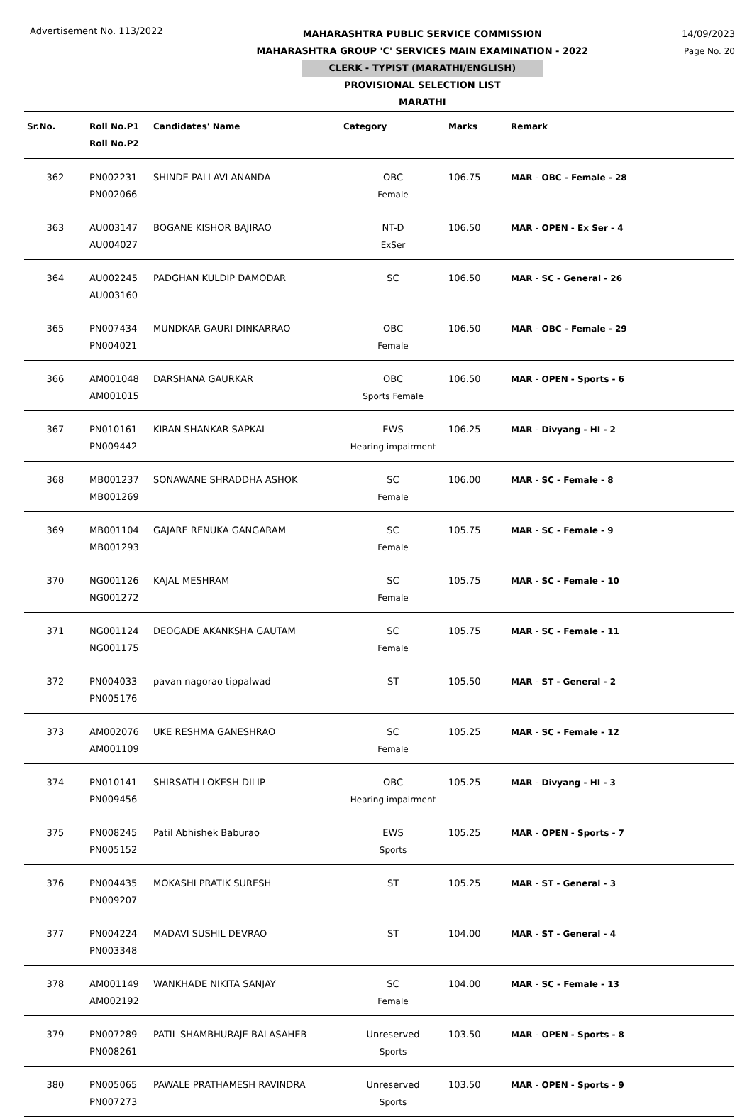Advertisement No. 113/2022
MAHARASHTRA PUBLIC SERVICE COMMISSION
MAHARASHTRA GROUP 'C' SERVICES MAIN EXAMINATION - 2022
CLERK - TYPIST (MARATHI/ENGLISH)
PROVISIONAL SELECTION LIST
MARATHI
14/09/2023
Page No. 20
| Sr.No. | Roll No.P1 Roll No.P2 | Candidates' Name | Category | Marks | Remark |
| --- | --- | --- | --- | --- | --- |
| 362 | PN002231 PN002066 | SHINDE PALLAVI ANANDA | OBC Female | 106.75 | MAR - OBC - Female - 28 |
| 363 | AU003147 AU004027 | BOGANE KISHOR BAJIRAO | NT-D ExSer | 106.50 | MAR - OPEN - Ex Ser - 4 |
| 364 | AU002245 AU003160 | PADGHAN KULDIP DAMODAR | SC | 106.50 | MAR - SC - General - 26 |
| 365 | PN007434 PN004021 | MUNDKAR GAURI DINKARRAO | OBC Female | 106.50 | MAR - OBC - Female - 29 |
| 366 | AM001048 AM001015 | DARSHANA GAURKAR | OBC Sports Female | 106.50 | MAR - OPEN - Sports - 6 |
| 367 | PN010161 PN009442 | KIRAN SHANKAR SAPKAL | EWS Hearing impairment | 106.25 | MAR - Divyang - HI - 2 |
| 368 | MB001237 MB001269 | SONAWANE SHRADDHA ASHOK | SC Female | 106.00 | MAR - SC - Female - 8 |
| 369 | MB001104 MB001293 | GAJARE RENUKA GANGARAM | SC Female | 105.75 | MAR - SC - Female - 9 |
| 370 | NG001126 NG001272 | KAJAL MESHRAM | SC Female | 105.75 | MAR - SC - Female - 10 |
| 371 | NG001124 NG001175 | DEOGADE AKANKSHA GAUTAM | SC Female | 105.75 | MAR - SC - Female - 11 |
| 372 | PN004033 PN005176 | pavan nagorao tippalwad | ST | 105.50 | MAR - ST - General - 2 |
| 373 | AM002076 AM001109 | UKE RESHMA GANESHRAO | SC Female | 105.25 | MAR - SC - Female - 12 |
| 374 | PN010141 PN009456 | SHIRSATH LOKESH DILIP | OBC Hearing impairment | 105.25 | MAR - Divyang - HI - 3 |
| 375 | PN008245 PN005152 | Patil Abhishek Baburao | EWS Sports | 105.25 | MAR - OPEN - Sports - 7 |
| 376 | PN004435 PN009207 | MOKASHI PRATIK SURESH | ST | 105.25 | MAR - ST - General - 3 |
| 377 | PN004224 PN003348 | MADAVI SUSHIL DEVRAO | ST | 104.00 | MAR - ST - General - 4 |
| 378 | AM001149 AM002192 | WANKHADE NIKITA SANJAY | SC Female | 104.00 | MAR - SC - Female - 13 |
| 379 | PN007289 PN008261 | PATIL SHAMBHURAJE BALASAHEB | Unreserved Sports | 103.50 | MAR - OPEN - Sports - 8 |
| 380 | PN005065 PN007273 | PAWALE PRATHAMESH RAVINDRA | Unreserved Sports | 103.50 | MAR - OPEN - Sports - 9 |